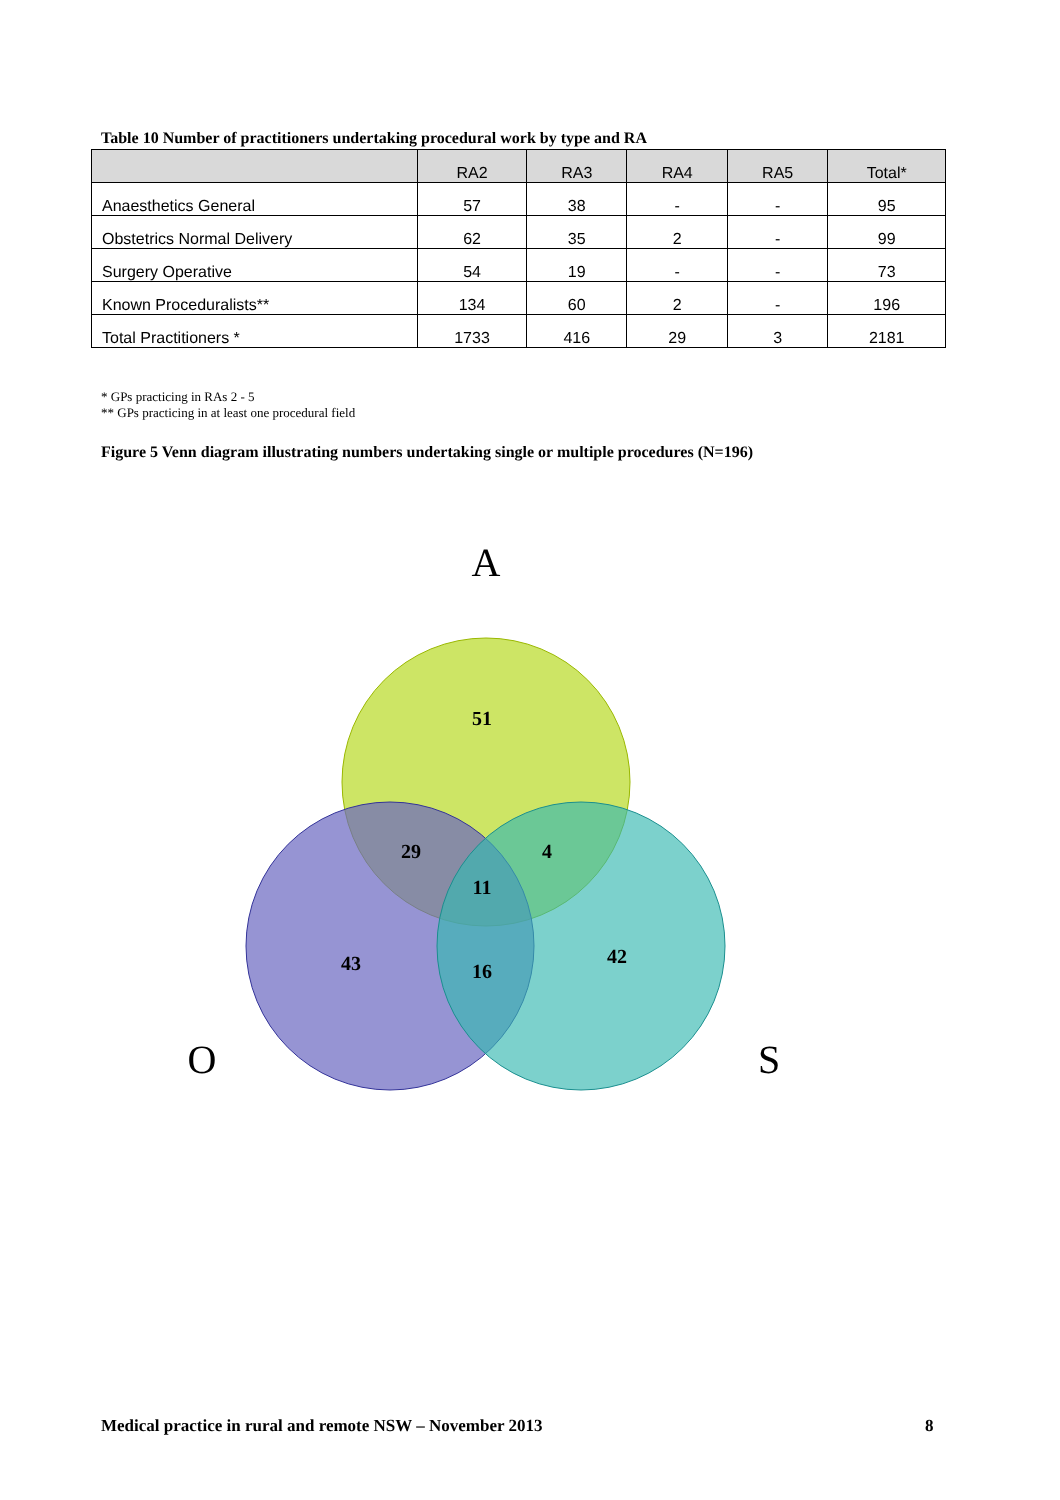Table 10 Number of practitioners undertaking procedural work by type and RA
| | RA2 | RA3 | RA4 | RA5 | Total* |
| --- | --- | --- | --- | --- | --- |
| Anaesthetics General | 57 | 38 | - | - | 95 |
| Obstetrics Normal Delivery | 62 | 35 | 2 | - | 99 |
| Surgery Operative | 54 | 19 | - | - | 73 |
| Known Proceduralists** | 134 | 60 | 2 | - | 196 |
| Total Practitioners * | 1733 | 416 | 29 | 3 | 2181 |
* GPs practicing in RAs 2 - 5
** GPs practicing in at least one procedural field
Figure 5 Venn diagram illustrating numbers undertaking single or multiple procedures (N=196)
A
O
S
51
29
4
11
43
16
42
Medical practice in rural and remote NSW – November 2013
8